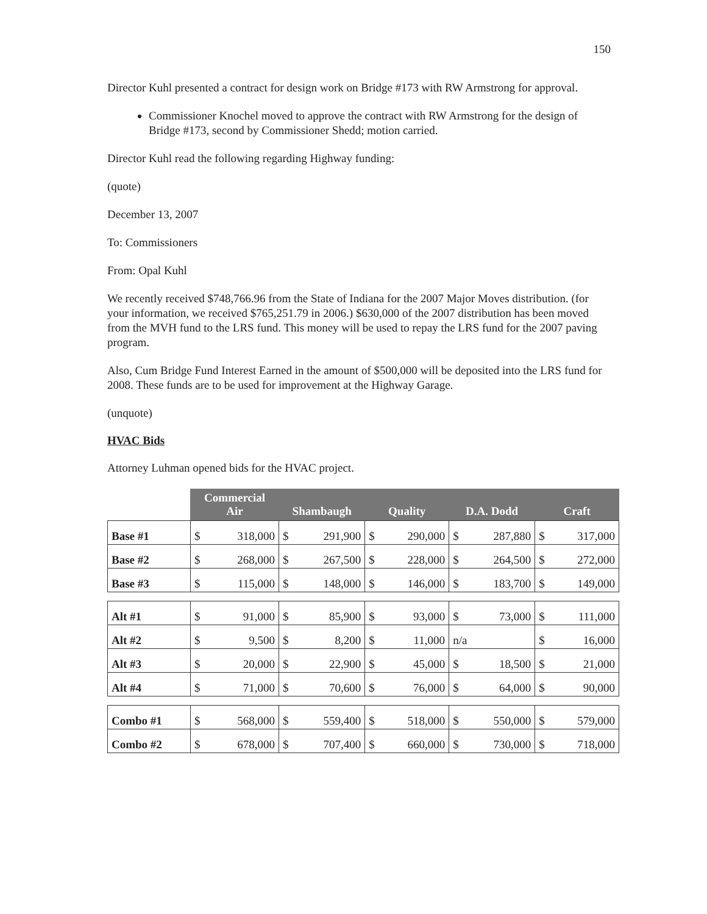150
Director Kuhl presented a contract for design work on Bridge #173 with RW Armstrong for approval.
Commissioner Knochel moved to approve the contract with RW Armstrong for the design of Bridge #173, second by Commissioner Shedd; motion carried.
Director Kuhl read the following regarding Highway funding:
(quote)
December 13, 2007
To: Commissioners
From: Opal Kuhl
We recently received $748,766.96 from the State of Indiana for the 2007 Major Moves distribution. (for your information, we received $765,251.79 in 2006.) $630,000 of the 2007 distribution has been moved from the MVH fund to the LRS fund. This money will be used to repay the LRS fund for the 2007 paving program.
Also, Cum Bridge Fund Interest Earned in the amount of $500,000 will be deposited into the LRS fund for 2008. These funds are to be used for improvement at the Highway Garage.
(unquote)
HVAC Bids
Attorney Luhman opened bids for the HVAC project.
| | Commercial Air | | Shambaugh | | Quality | | D.A. Dodd | | Craft | |
| --- | --- | --- | --- | --- | --- | --- | --- | --- | --- | --- |
| Base #1 | $ | 318,000 | $ | 291,900 | $ | 290,000 | $ | 287,880 | $ | 317,000 |
| Base #2 | $ | 268,000 | $ | 267,500 | $ | 228,000 | $ | 264,500 | $ | 272,000 |
| Base #3 | $ | 115,000 | $ | 148,000 | $ | 146,000 | $ | 183,700 | $ | 149,000 |
| Alt #1 | $ | 91,000 | $ | 85,900 | $ | 93,000 | $ | 73,000 | $ | 111,000 |
| Alt #2 | $ | 9,500 | $ | 8,200 | $ | 11,000 | n/a | | $ | 16,000 |
| Alt #3 | $ | 20,000 | $ | 22,900 | $ | 45,000 | $ | 18,500 | $ | 21,000 |
| Alt #4 | $ | 71,000 | $ | 70,600 | $ | 76,000 | $ | 64,000 | $ | 90,000 |
| Combo #1 | $ | 568,000 | $ | 559,400 | $ | 518,000 | $ | 550,000 | $ | 579,000 |
| Combo #2 | $ | 678,000 | $ | 707,400 | $ | 660,000 | $ | 730,000 | $ | 718,000 |